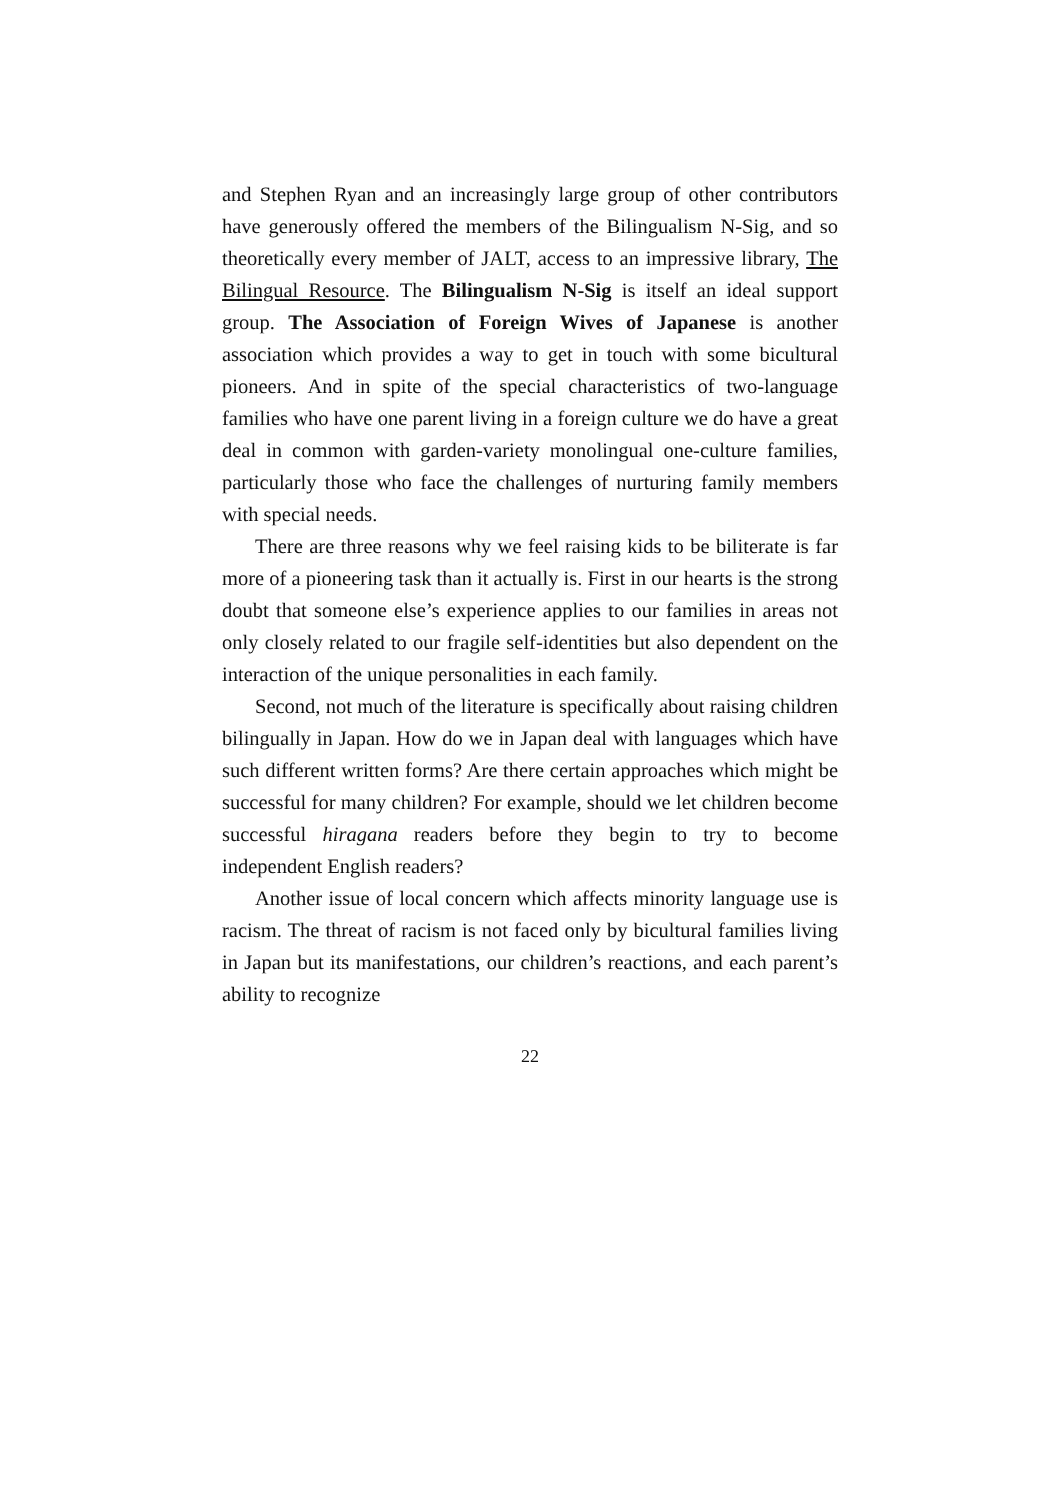and Stephen Ryan and an increasingly large group of other contributors have generously offered the members of the Bilingualism N-Sig, and so theoretically every member of JALT, access to an impressive library, The Bilingual Resource. The Bilingualism N-Sig is itself an ideal support group. The Association of Foreign Wives of Japanese is another association which provides a way to get in touch with some bicultural pioneers. And in spite of the special characteristics of two-language families who have one parent living in a foreign culture we do have a great deal in common with garden-variety monolingual one-culture families, particularly those who face the challenges of nurturing family members with special needs.
There are three reasons why we feel raising kids to be biliterate is far more of a pioneering task than it actually is. First in our hearts is the strong doubt that someone else’s experience applies to our families in areas not only closely related to our fragile self-identities but also dependent on the interaction of the unique personalities in each family.
Second, not much of the literature is specifically about raising children bilingually in Japan. How do we in Japan deal with languages which have such different written forms? Are there certain approaches which might be successful for many children? For example, should we let children become successful hiragana readers before they begin to try to become independent English readers?
Another issue of local concern which affects minority language use is racism. The threat of racism is not faced only by bicultural families living in Japan but its manifestations, our children’s reactions, and each parent’s ability to recognize
22